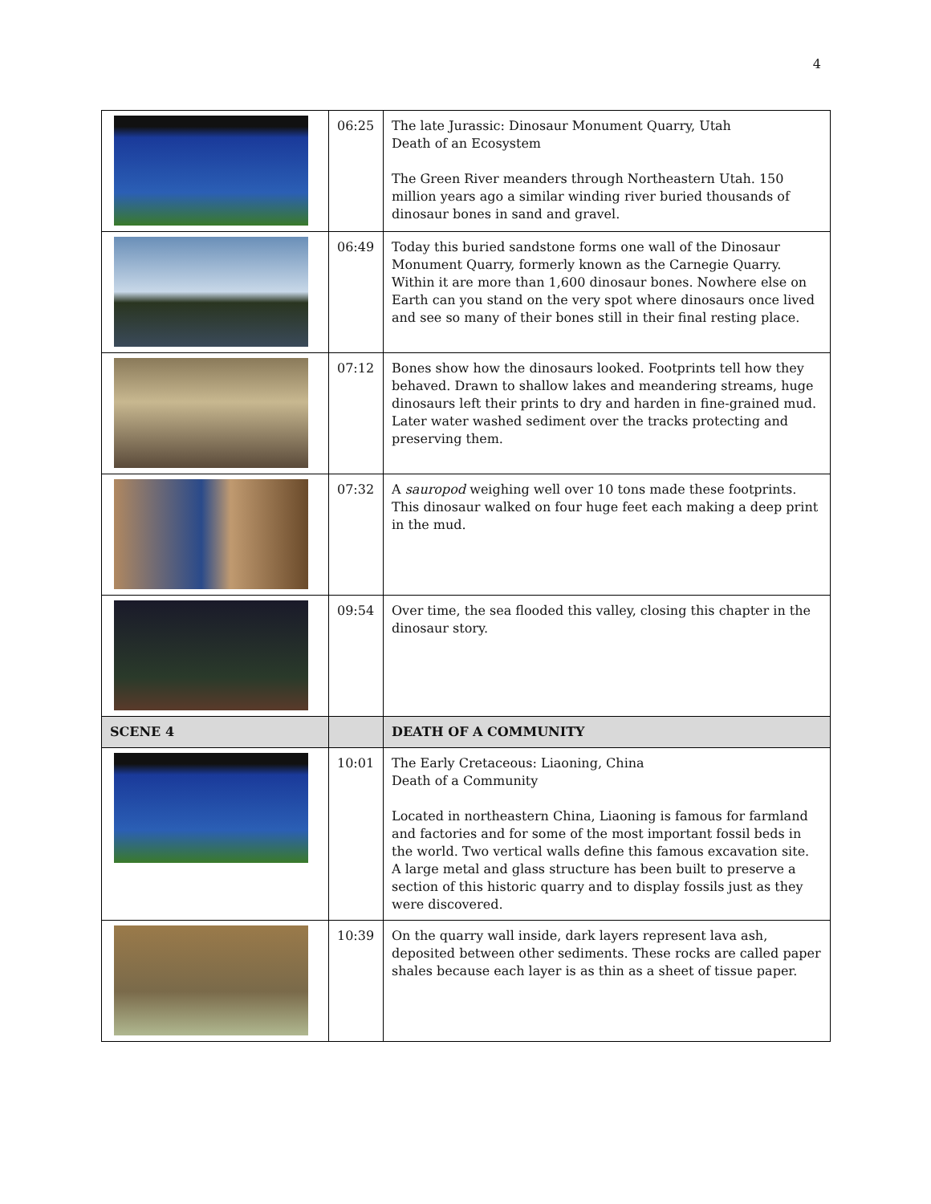4
| | 06:25 | The late Jurassic: Dinosaur Monument Quarry, Utah Death of an Ecosystem The Green River meanders through Northeastern Utah. 150 million years ago a similar winding river buried thousands of dinosaur bones in sand and gravel. |
| | 06:49 | Today this buried sandstone forms one wall of the Dinosaur Monument Quarry, formerly known as the Carnegie Quarry. Within it are more than 1,600 dinosaur bones. Nowhere else on Earth can you stand on the very spot where dinosaurs once lived and see so many of their bones still in their final resting place. |
| | 07:12 | Bones show how the dinosaurs looked. Footprints tell how they behaved. Drawn to shallow lakes and meandering streams, huge dinosaurs left their prints to dry and harden in fine-grained mud. Later water washed sediment over the tracks protecting and preserving them. |
| | 07:32 | A sauropod weighing well over 10 tons made these footprints. This dinosaur walked on four huge feet each making a deep print in the mud. |
| | 09:54 | Over time, the sea flooded this valley, closing this chapter in the dinosaur story. |
| SCENE 4 | | DEATH OF A COMMUNITY |
| | 10:01 | The Early Cretaceous: Liaoning, China Death of a Community Located in northeastern China, Liaoning is famous for farmland and factories and for some of the most important fossil beds in the world. Two vertical walls define this famous excavation site. A large metal and glass structure has been built to preserve a section of this historic quarry and to display fossils just as they were discovered. |
| | 10:39 | On the quarry wall inside, dark layers represent lava ash, deposited between other sediments. These rocks are called paper shales because each layer is as thin as a sheet of tissue paper. |